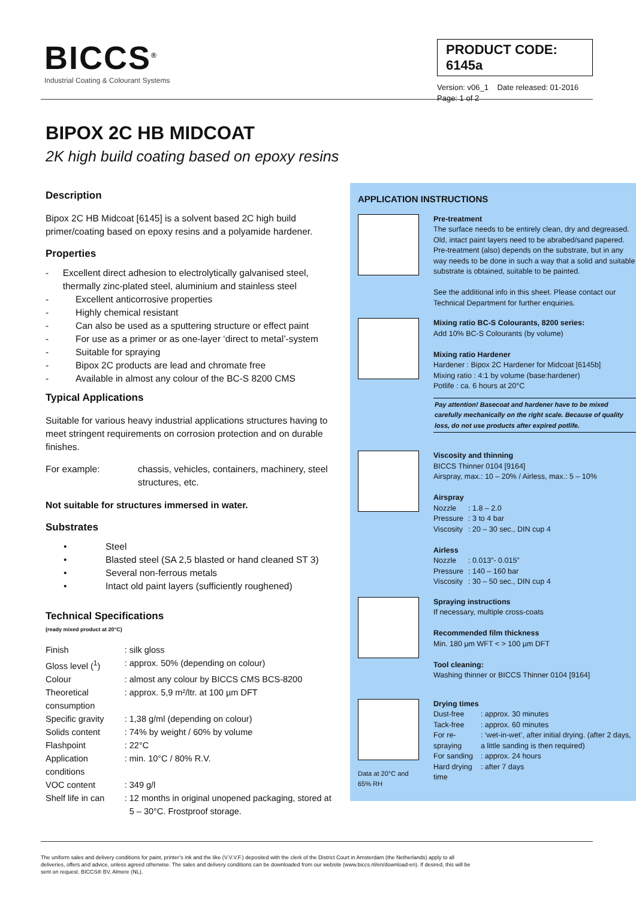BICCS<sup>®</sup>
Industrial Coating & Colourant Systems
PRODUCT CODE: 6145a
Version: v06_1 Date released: 01-2016
Page: 1 of 2
BIPOX 2C HB MIDCOAT
2K high build coating based on epoxy resins
Description
Bipox 2C HB Midcoat [6145] is a solvent based 2C high build primer/coating based on epoxy resins and a polyamide hardener.
Properties
- Excellent direct adhesion to electrolytically galvanised steel, thermally zinc-plated steel, aluminium and stainless steel
- Excellent anticorrosive properties
- Highly chemical resistant
- Can also be used as a sputtering structure or effect paint
- For use as a primer or as one-layer ‘direct to metal’-system
- Suitable for spraying
- Bipox 2C products are lead and chromate free
- Available in almost any colour of the BC-S 8200 CMS
Typical Applications
Suitable for various heavy industrial applications structures having to meet stringent requirements on corrosion protection and on durable finishes.
| For example: | chassis, vehicles, containers, machinery, steel structures, etc. |
Not suitable for structures immersed in water.
Substrates
• Steel
• Blasted steel (SA 2,5 blasted or hand cleaned ST 3)
• Several non-ferrous metals
• Intact old paint layers (sufficiently roughened)
Technical Specifications
(ready mixed product at 20°C)
| Finish | : | silk gloss |
| Gloss level (<sup>1</sup>) | : | approx. 50% (depending on colour) |
| Colour | : | almost any colour by BICCS CMS BCS-8200 |
| Theoretical consumption | : | approx. 5,9 m²/ltr. at 100 µm DFT |
| Specific gravity | : | 1,38 g/ml (depending on colour) |
| Solids content | : | 74% by weight / 60% by volume |
| Flashpoint | : | 22°C |
| Application conditions | : | min. 10°C / 80% R.V. |
| VOC content | : | 349 g/l |
| Shelf life in can | : | 12 months in original unopened packaging, stored at 5 – 30°C. Frostproof storage. |
APPLICATION INSTRUCTIONS
Pre-treatment
The surface needs to be entirely clean, dry and degreased. Old, intact paint layers need to be abrabed/sand papered. Pre-treatment (also) depends on the substrate, but in any way needs to be done in such a way that a solid and suitable substrate is obtained, suitable to be painted.
See the additional info in this sheet. Please contact our Technical Department for further enquiries.
Mixing ratio BC-S Colourants, 8200 series:
Add 10% BC-S Colourants (by volume)
Mixing ratio Hardener
Hardener : Bipox 2C Hardener for Midcoat [6145b]
Mixing ratio : 4:1 by volume (base:hardener)
Potlife : ca. 6 hours at 20°C
Pay attention! Basecoat and hardener have to be mixed carefully mechanically on the right scale. Because of quality loss, do not use products after expired potlife.
Viscosity and thinning
BICCS Thinner 0104 [9164]
Airspray, max.: 10 – 20% / Airless, max.: 5 – 10%
Airspray
| Nozzle | : 1.8 – 2.0 |
| Pressure | : 3 to 4 bar |
| Viscosity | : 20 – 30 sec., DIN cup 4 |
Airless
| Nozzle | : 0.013”- 0.015” |
| Pressure | : 140 – 160 bar |
| Viscosity | : 30 – 50 sec., DIN cup 4 |
Spraying instructions
If necessary, multiple cross-coats
Recommended film thickness
Min. 180 µm WFT < > 100 µm DFT
Tool cleaning:
Washing thinner or BICCS Thinner 0104 [9164]
Data at 20°C and
65% RH
Drying times
| Dust-free | : approx. 30 minutes |
| Tack-free | : approx. 60 minutes |
| For re-spraying | : ‘wet-in-wet’, after initial drying. (after 2 days, a little sanding is then required) |
| For sanding | : approx. 24 hours |
| Hard drying time | : after 7 days |
The uniform sales and delivery conditions for paint, printer’s ink and the like (V.V.V.F.) deposited with the clerk of the District Court in Amsterdam (the Netherlands) apply to all deliveries, offers and advice, unless agreed otherwise. The sales and delivery conditions can be downloaded from our website (www.biccs.nl/en/download-en). If desired, this will be sent on request. BICCS® BV, Almere (NL).